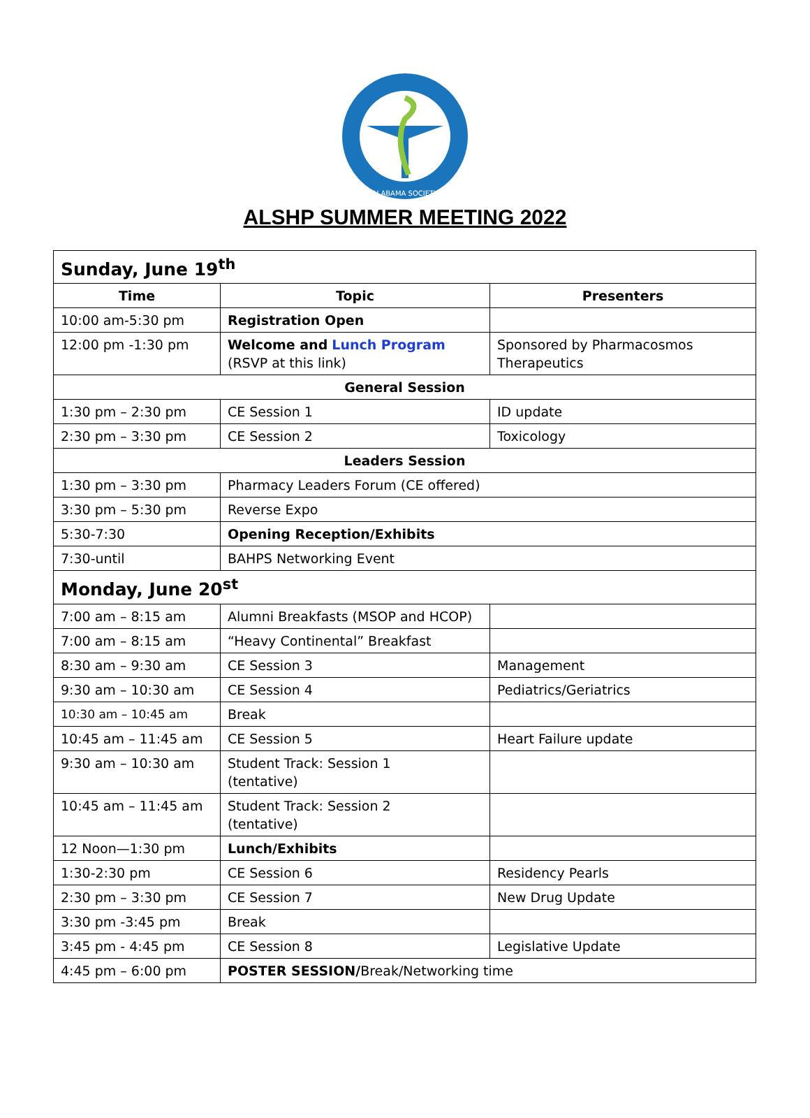ALABAMA SOCIETY
ALSHP SUMMER MEETING 2022
| Sunday, June 19<sup>th</sup> | | |
| Time | Topic | Presenters |
| 10:00 am-5:30 pm | Registration Open | |
| 12:00 pm -1:30 pm | Welcome and Lunch Program (RSVP at this link) | Sponsored by Pharmacosmos Therapeutics |
| General Session | | |
| 1:30 pm – 2:30 pm | CE Session 1 | ID update |
| 2:30 pm – 3:30 pm | CE Session 2 | Toxicology |
| Leaders Session | | |
| 1:30 pm – 3:30 pm | Pharmacy Leaders Forum (CE offered) | |
| 3:30 pm – 5:30 pm | Reverse Expo | |
| 5:30-7:30 | Opening Reception/Exhibits | |
| 7:30-until | BAHPS Networking Event | |
| Monday, June 20<sup>st</sup> | | |
| 7:00 am – 8:15 am | Alumni Breakfasts (MSOP and HCOP) | |
| 7:00 am – 8:15 am | “Heavy Continental” Breakfast | |
| 8:30 am – 9:30 am | CE Session 3 | Management |
| 9:30 am – 10:30 am | CE Session 4 | Pediatrics/Geriatrics |
| 10:30 am – 10:45 am | Break | |
| 10:45 am – 11:45 am | CE Session 5 | Heart Failure update |
| 9:30 am – 10:30 am | Student Track: Session 1 (tentative) | |
| 10:45 am – 11:45 am | Student Track: Session 2 (tentative) | |
| 12 Noon—1:30 pm | Lunch/Exhibits | |
| 1:30-2:30 pm | CE Session 6 | Residency Pearls |
| 2:30 pm – 3:30 pm | CE Session 7 | New Drug Update |
| 3:30 pm -3:45 pm | Break | |
| 3:45 pm - 4:45 pm | CE Session 8 | Legislative Update |
| 4:45 pm – 6:00 pm | POSTER SESSION/ Break/Networking time | |